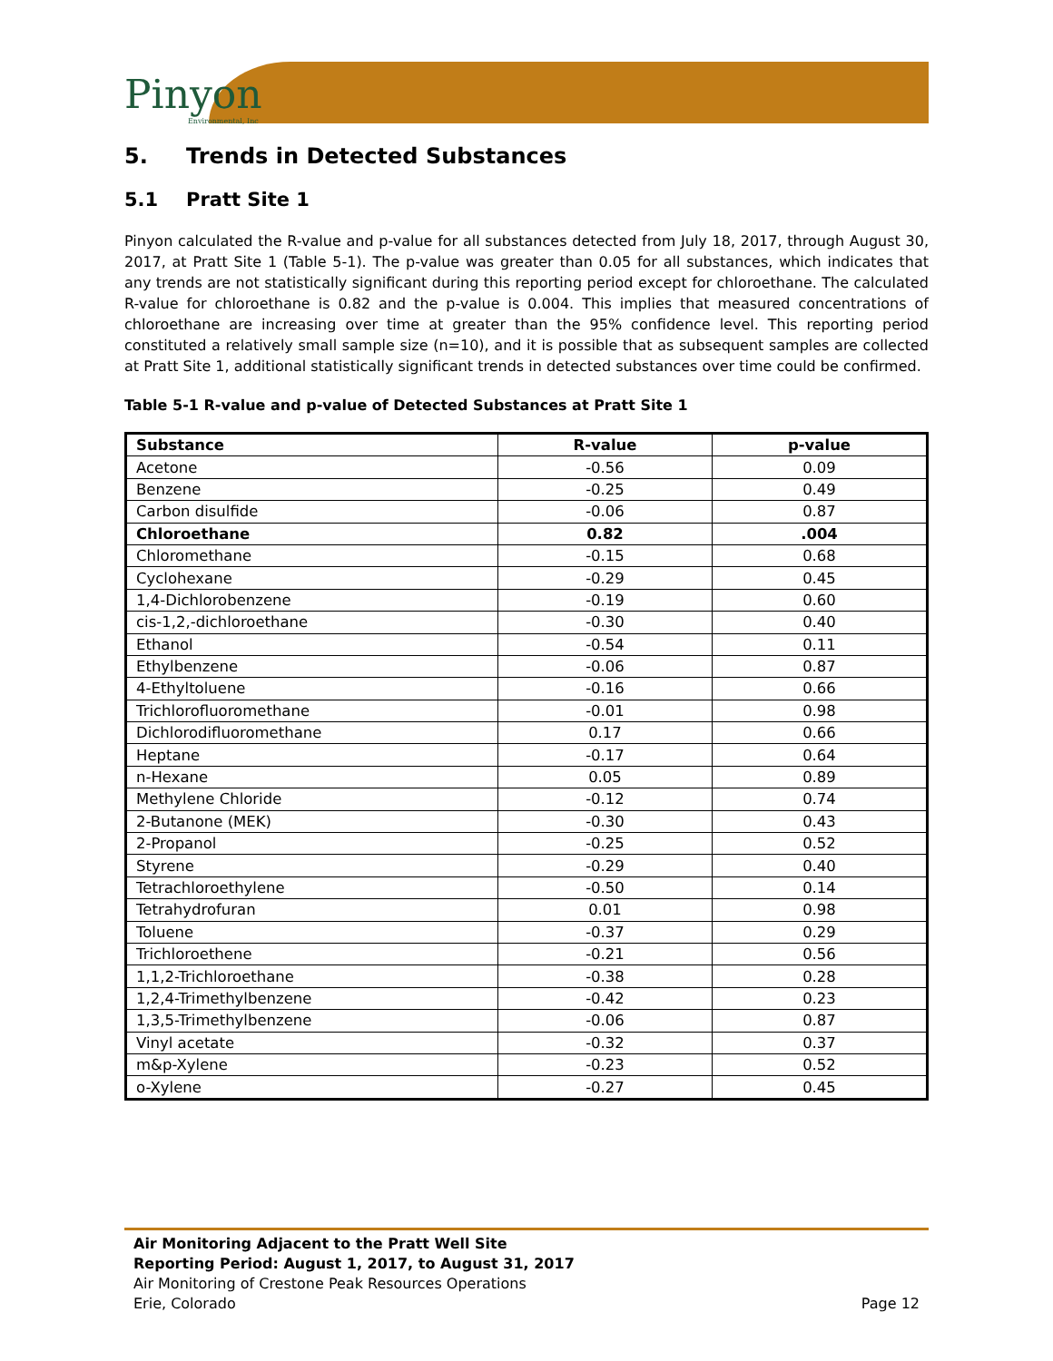Pinyon
Environmental, Inc
5. Trends in Detected Substances
5.1 Pratt Site 1
Pinyon calculated the R-value and p-value for all substances detected from July 18, 2017, through August 30, 2017, at Pratt Site 1 (Table 5-1). The p-value was greater than 0.05 for all substances, which indicates that any trends are not statistically significant during this reporting period except for chloroethane. The calculated R-value for chloroethane is 0.82 and the p-value is 0.004. This implies that measured concentrations of chloroethane are increasing over time at greater than the 95% confidence level. This reporting period constituted a relatively small sample size (n=10), and it is possible that as subsequent samples are collected at Pratt Site 1, additional statistically significant trends in detected substances over time could be confirmed.
Table 5-1 R-value and p-value of Detected Substances at Pratt Site 1
| Substance | R-value | p-value |
| --- | --- | --- |
| Acetone | -0.56 | 0.09 |
| Benzene | -0.25 | 0.49 |
| Carbon disulfide | -0.06 | 0.87 |
| Chloroethane | 0.82 | .004 |
| Chloromethane | -0.15 | 0.68 |
| Cyclohexane | -0.29 | 0.45 |
| 1,4-Dichlorobenzene | -0.19 | 0.60 |
| cis-1,2,-dichloroethane | -0.30 | 0.40 |
| Ethanol | -0.54 | 0.11 |
| Ethylbenzene | -0.06 | 0.87 |
| 4-Ethyltoluene | -0.16 | 0.66 |
| Trichlorofluoromethane | -0.01 | 0.98 |
| Dichlorodifluoromethane | 0.17 | 0.66 |
| Heptane | -0.17 | 0.64 |
| n-Hexane | 0.05 | 0.89 |
| Methylene Chloride | -0.12 | 0.74 |
| 2-Butanone (MEK) | -0.30 | 0.43 |
| 2-Propanol | -0.25 | 0.52 |
| Styrene | -0.29 | 0.40 |
| Tetrachloroethylene | -0.50 | 0.14 |
| Tetrahydrofuran | 0.01 | 0.98 |
| Toluene | -0.37 | 0.29 |
| Trichloroethene | -0.21 | 0.56 |
| 1,1,2-Trichloroethane | -0.38 | 0.28 |
| 1,2,4-Trimethylbenzene | -0.42 | 0.23 |
| 1,3,5-Trimethylbenzene | -0.06 | 0.87 |
| Vinyl acetate | -0.32 | 0.37 |
| m&p-Xylene | -0.23 | 0.52 |
| o-Xylene | -0.27 | 0.45 |
Air Monitoring Adjacent to the Pratt Well Site
Reporting Period: August 1, 2017, to August 31, 2017
Air Monitoring of Crestone Peak Resources Operations
Erie, Colorado Page 12